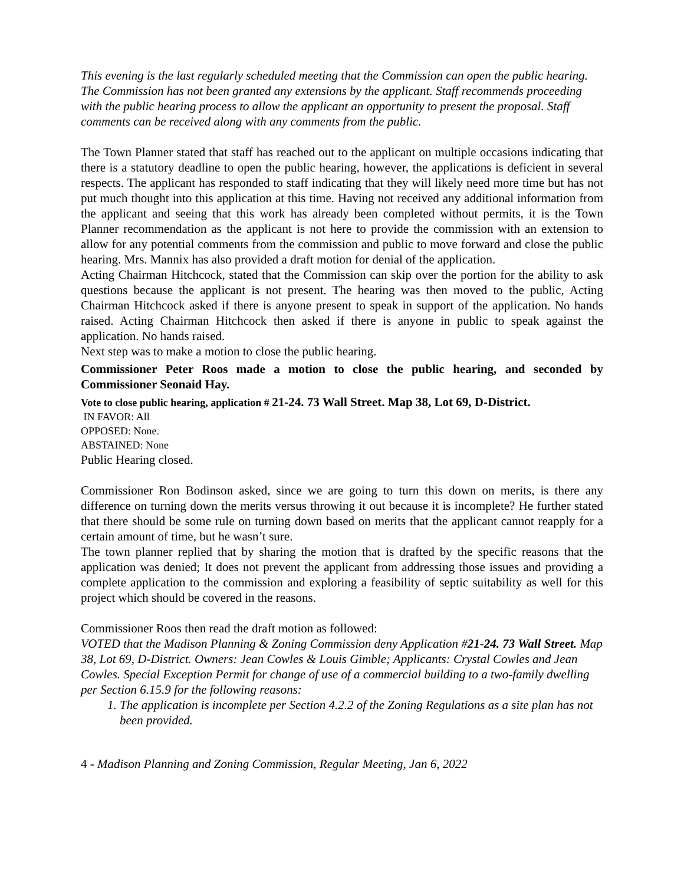This evening is the last regularly scheduled meeting that the Commission can open the public hearing. The Commission has not been granted any extensions by the applicant. Staff recommends proceeding with the public hearing process to allow the applicant an opportunity to present the proposal. Staff comments can be received along with any comments from the public.
The Town Planner stated that staff has reached out to the applicant on multiple occasions indicating that there is a statutory deadline to open the public hearing, however, the applications is deficient in several respects. The applicant has responded to staff indicating that they will likely need more time but has not put much thought into this application at this time. Having not received any additional information from the applicant and seeing that this work has already been completed without permits, it is the Town Planner recommendation as the applicant is not here to provide the commission with an extension to allow for any potential comments from the commission and public to move forward and close the public hearing. Mrs. Mannix has also provided a draft motion for denial of the application.
Acting Chairman Hitchcock, stated that the Commission can skip over the portion for the ability to ask questions because the applicant is not present. The hearing was then moved to the public, Acting Chairman Hitchcock asked if there is anyone present to speak in support of the application. No hands raised. Acting Chairman Hitchcock then asked if there is anyone in public to speak against the application. No hands raised.
Next step was to make a motion to close the public hearing.
Commissioner Peter Roos made a motion to close the public hearing, and seconded by Commissioner Seonaid Hay.
Vote to close public hearing, application # 21-24. 73 Wall Street. Map 38, Lot 69, D-District.
IN FAVOR: All
OPPOSED: None.
ABSTAINED: None
Public Hearing closed.
Commissioner Ron Bodinson asked, since we are going to turn this down on merits, is there any difference on turning down the merits versus throwing it out because it is incomplete? He further stated that there should be some rule on turning down based on merits that the applicant cannot reapply for a certain amount of time, but he wasn’t sure.
The town planner replied that by sharing the motion that is drafted by the specific reasons that the application was denied; It does not prevent the applicant from addressing those issues and providing a complete application to the commission and exploring a feasibility of septic suitability as well for this project which should be covered in the reasons.
Commissioner Roos then read the draft motion as followed:
VOTED that the Madison Planning & Zoning Commission deny Application #21-24. 73 Wall Street. Map 38, Lot 69, D-District. Owners: Jean Cowles & Louis Gimble; Applicants: Crystal Cowles and Jean Cowles. Special Exception Permit for change of use of a commercial building to a two-family dwelling per Section 6.15.9 for the following reasons:
1. The application is incomplete per Section 4.2.2 of the Zoning Regulations as a site plan has not been provided.
4 - Madison Planning and Zoning Commission, Regular Meeting, Jan 6, 2022